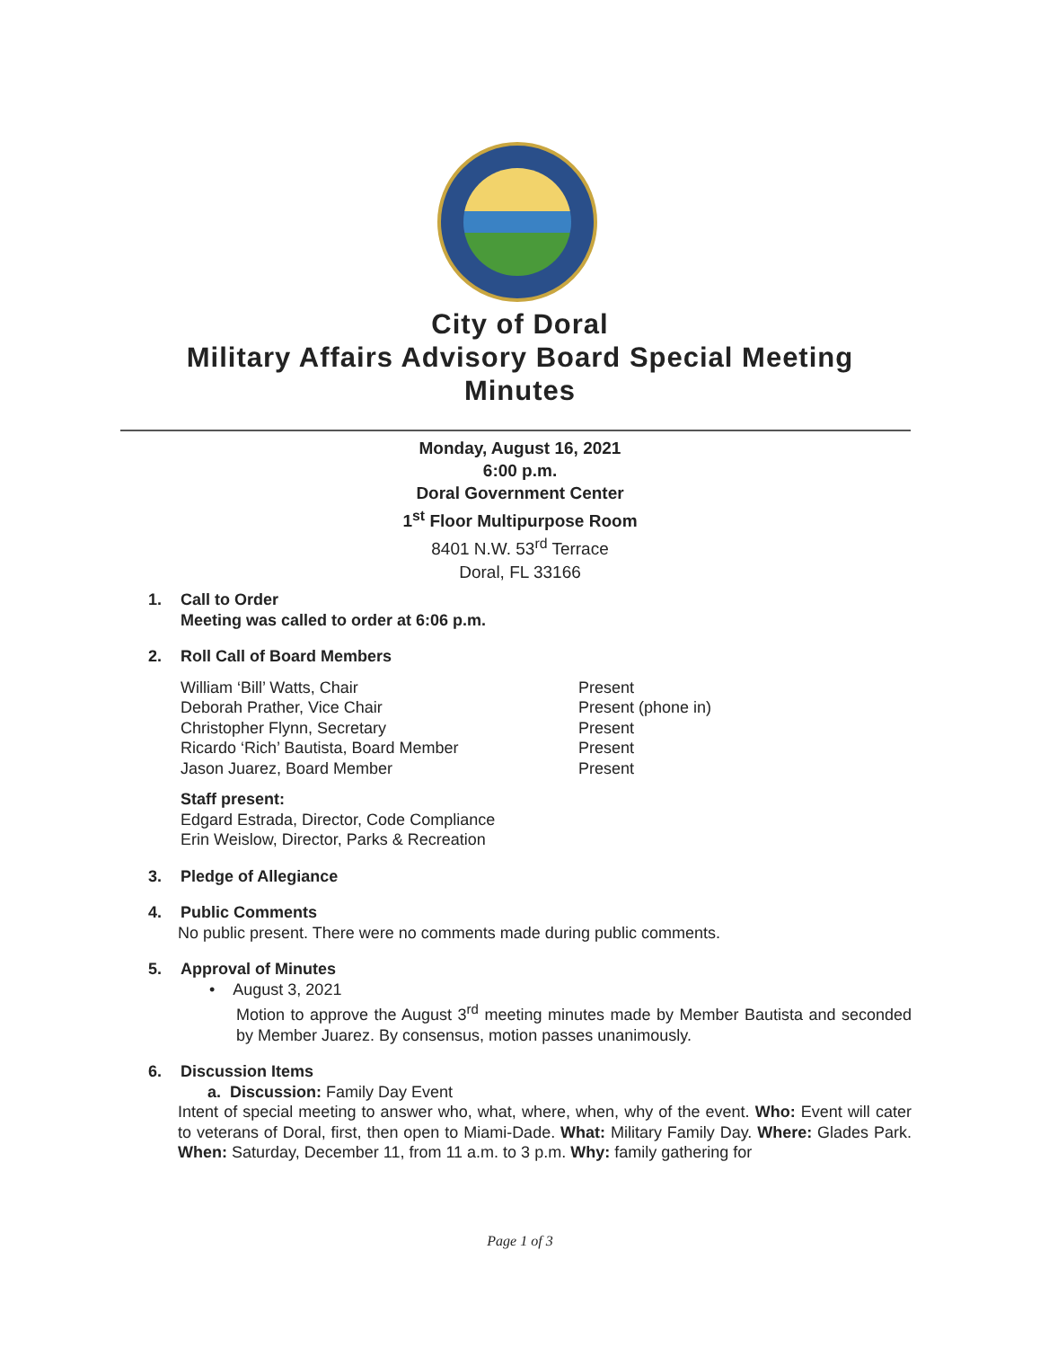City of Doral
Military Affairs Advisory Board Special Meeting
Minutes
Monday, August 16, 2021
6:00 p.m.
Doral Government Center
1<sup>st</sup> Floor Multipurpose Room
8401 N.W. 53<sup>rd</sup> Terrace
Doral, FL 33166
1. Call to Order
Meeting was called to order at 6:06 p.m.
2. Roll Call of Board Members
William ‘Bill’ Watts, Chair
Deborah Prather, Vice Chair
Christopher Flynn, Secretary
Ricardo ‘Rich’ Bautista, Board Member
Jason Juarez, Board Member
Present
Present (phone in)
Present
Present
Present
Staff present:
Edgard Estrada, Director, Code Compliance
Erin Weislow, Director, Parks & Recreation
3. Pledge of Allegiance
4. Public Comments
No public present. There were no comments made during public comments.
5. Approval of Minutes
• August 3, 2021
Motion to approve the August 3<sup>rd</sup> meeting minutes made by Member Bautista and seconded by Member Juarez. By consensus, motion passes unanimously.
6. Discussion Items
a. Discussion: Family Day Event
Intent of special meeting to answer who, what, where, when, why of the event. Who: Event will cater to veterans of Doral, first, then open to Miami-Dade. What: Military Family Day. Where: Glades Park. When: Saturday, December 11, from 11 a.m. to 3 p.m. Why: family gathering for
Page 1 of 3